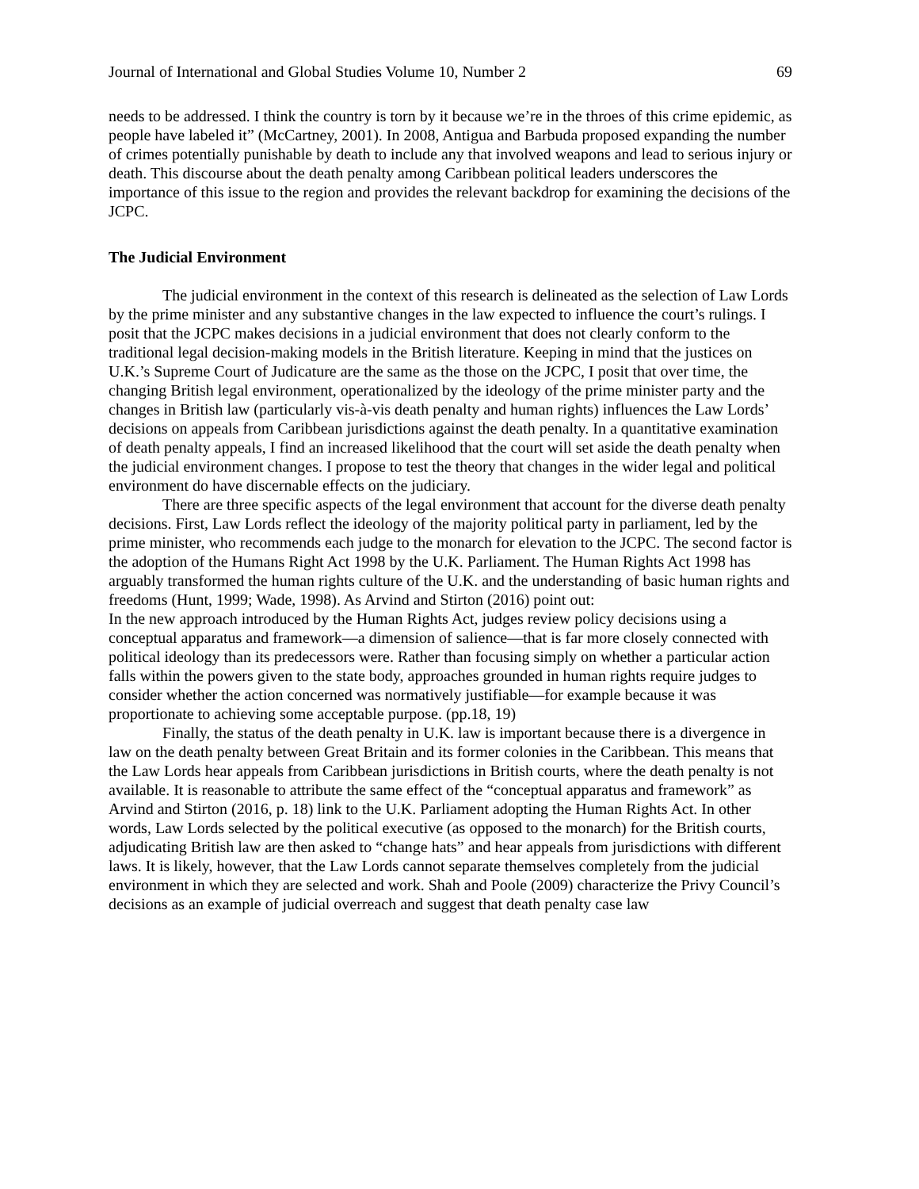Journal of International and Global Studies Volume 10, Number 2 69
needs to be addressed. I think the country is torn by it because we’re in the throes of this crime epidemic, as people have labeled it” (McCartney, 2001). In 2008, Antigua and Barbuda proposed expanding the number of crimes potentially punishable by death to include any that involved weapons and lead to serious injury or death. This discourse about the death penalty among Caribbean political leaders underscores the importance of this issue to the region and provides the relevant backdrop for examining the decisions of the JCPC.
The Judicial Environment
The judicial environment in the context of this research is delineated as the selection of Law Lords by the prime minister and any substantive changes in the law expected to influence the court’s rulings. I posit that the JCPC makes decisions in a judicial environment that does not clearly conform to the traditional legal decision-making models in the British literature. Keeping in mind that the justices on U.K.’s Supreme Court of Judicature are the same as the those on the JCPC, I posit that over time, the changing British legal environment, operationalized by the ideology of the prime minister party and the changes in British law (particularly vis-à-vis death penalty and human rights) influences the Law Lords’ decisions on appeals from Caribbean jurisdictions against the death penalty. In a quantitative examination of death penalty appeals, I find an increased likelihood that the court will set aside the death penalty when the judicial environment changes. I propose to test the theory that changes in the wider legal and political environment do have discernable effects on the judiciary.
There are three specific aspects of the legal environment that account for the diverse death penalty decisions. First, Law Lords reflect the ideology of the majority political party in parliament, led by the prime minister, who recommends each judge to the monarch for elevation to the JCPC. The second factor is the adoption of the Humans Right Act 1998 by the U.K. Parliament. The Human Rights Act 1998 has arguably transformed the human rights culture of the U.K. and the understanding of basic human rights and freedoms (Hunt, 1999; Wade, 1998). As Arvind and Stirton (2016) point out:
In the new approach introduced by the Human Rights Act, judges review policy decisions using a conceptual apparatus and framework—a dimension of salience—that is far more closely connected with political ideology than its predecessors were. Rather than focusing simply on whether a particular action falls within the powers given to the state body, approaches grounded in human rights require judges to consider whether the action concerned was normatively justifiable—for example because it was proportionate to achieving some acceptable purpose. (pp.18, 19)
Finally, the status of the death penalty in U.K. law is important because there is a divergence in law on the death penalty between Great Britain and its former colonies in the Caribbean. This means that the Law Lords hear appeals from Caribbean jurisdictions in British courts, where the death penalty is not available. It is reasonable to attribute the same effect of the “conceptual apparatus and framework” as Arvind and Stirton (2016, p. 18) link to the U.K. Parliament adopting the Human Rights Act. In other words, Law Lords selected by the political executive (as opposed to the monarch) for the British courts, adjudicating British law are then asked to “change hats” and hear appeals from jurisdictions with different laws. It is likely, however, that the Law Lords cannot separate themselves completely from the judicial environment in which they are selected and work. Shah and Poole (2009) characterize the Privy Council’s decisions as an example of judicial overreach and suggest that death penalty case law